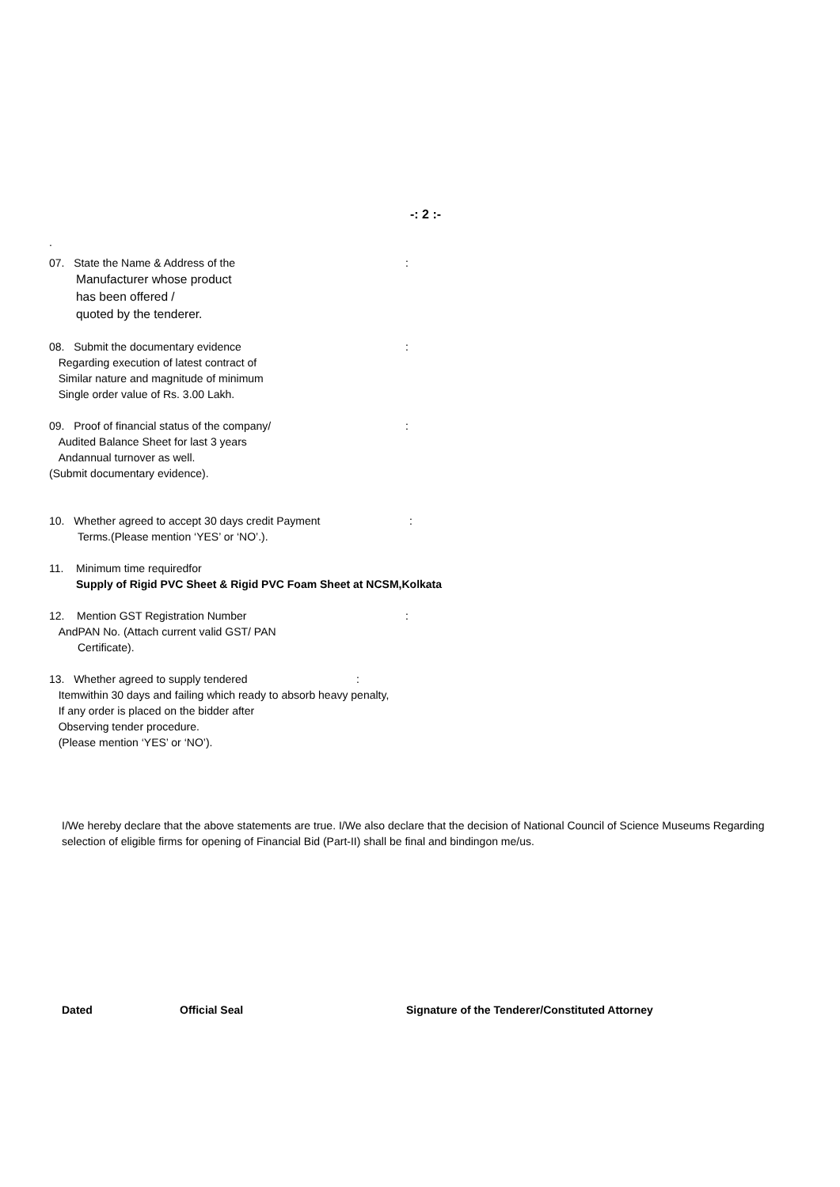-: 2 :-
.
: 07. State the Name & Address of the
Manufacturer whose product
has been offered /
quoted by the tenderer.
: 08. Submit the documentary evidence
Regarding execution of latest contract of
Similar nature and magnitude of minimum
Single order value of Rs. 3.00 Lakh.
: 09. Proof of financial status of the company/
Audited Balance Sheet for last 3 years
Andannual turnover as well.
(Submit documentary evidence).
: 10. Whether agreed to accept 30 days credit Payment
Terms.(Please mention ‘YES’ or ‘NO’.).
11. Minimum time requiredfor
Supply of Rigid PVC Sheet & Rigid PVC Foam Sheet at NCSM,Kolkata
: 12. Mention GST Registration Number
AndPAN No. (Attach current valid GST/ PAN
Certificate).
: 13. Whether agreed to supply tendered
Itemwithin 30 days and failing which ready to absorb heavy penalty,
If any order is placed on the bidder after
Observing tender procedure.
(Please mention ‘YES’ or ‘NO’).
I/We hereby declare that the above statements are true. I/We also declare that the decision of National Council of Science Museums Regarding selection of eligible firms for opening of Financial Bid (Part-II) shall be final and bindingon me/us.
Dated Official Seal Signature of the Tenderer/Constituted Attorney